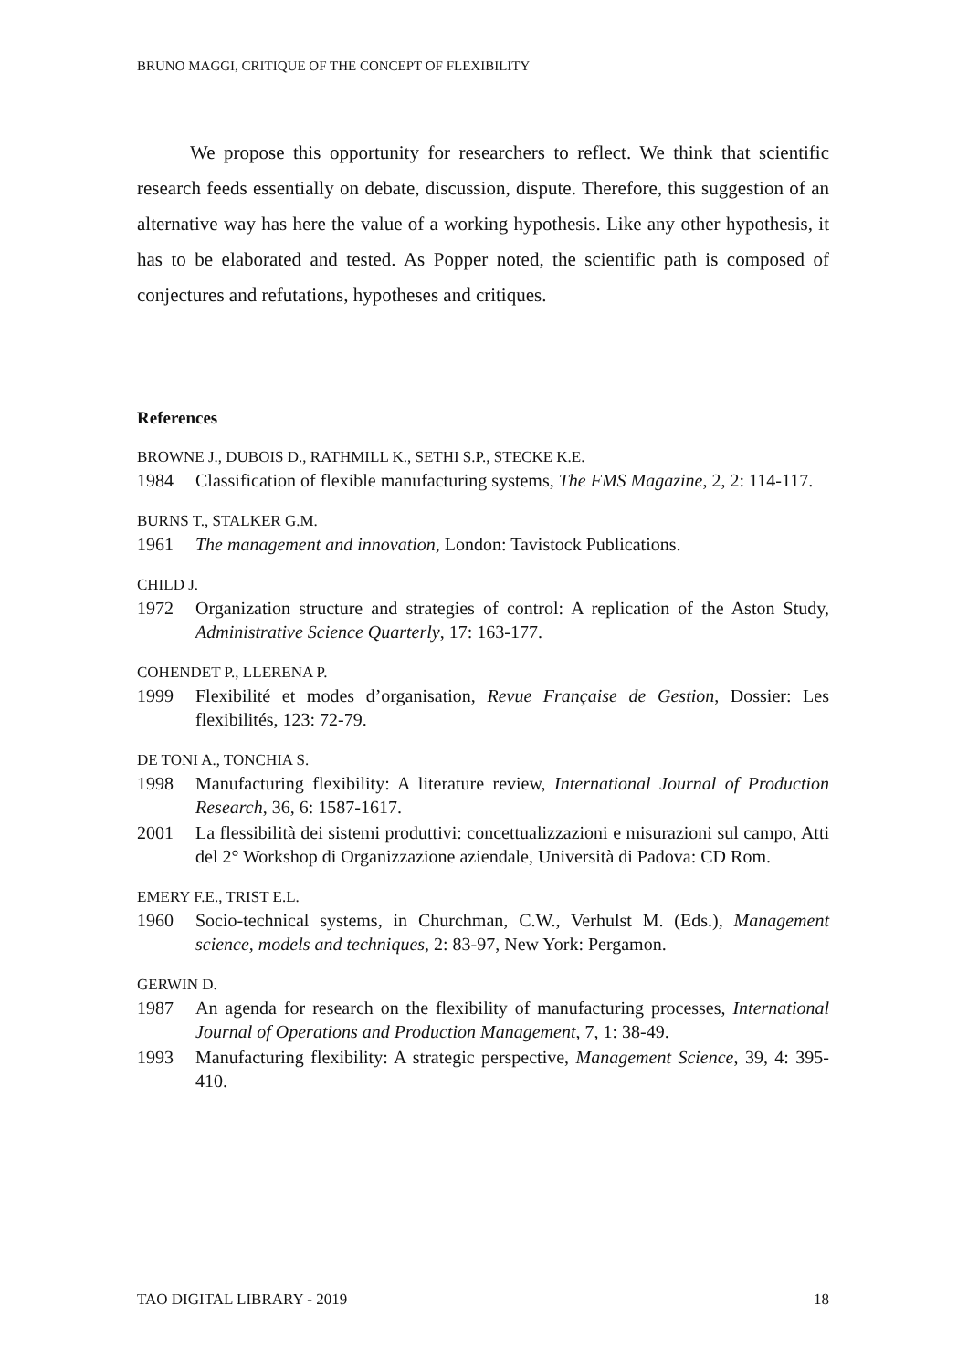BRUNO MAGGI, CRITIQUE OF THE CONCEPT OF FLEXIBILITY
We propose this opportunity for researchers to reflect. We think that scientific research feeds essentially on debate, discussion, dispute. Therefore, this suggestion of an alternative way has here the value of a working hypothesis. Like any other hypothesis, it has to be elaborated and tested. As Popper noted, the scientific path is composed of conjectures and refutations, hypotheses and critiques.
References
BROWNE J., DUBOIS D., RATHMILL K., SETHI S.P., STECKE K.E.
1984 Classification of flexible manufacturing systems, The FMS Magazine, 2, 2: 114-117.
BURNS T., STALKER G.M.
1961 The management and innovation, London: Tavistock Publications.
CHILD J.
1972 Organization structure and strategies of control: A replication of the Aston Study, Administrative Science Quarterly, 17: 163-177.
COHENDET P., LLERENA P.
1999 Flexibilité et modes d’organisation, Revue Française de Gestion, Dossier: Les flexibilités, 123: 72-79.
DE TONI A., TONCHIA S.
1998 Manufacturing flexibility: A literature review, International Journal of Production Research, 36, 6: 1587-1617.
2001 La flessibilità dei sistemi produttivi: concettualizzazioni e misurazioni sul campo, Atti del 2° Workshop di Organizzazione aziendale, Università di Padova: CD Rom.
EMERY F.E., TRIST E.L.
1960 Socio-technical systems, in Churchman, C.W., Verhulst M. (Eds.), Management science, models and techniques, 2: 83-97, New York: Pergamon.
GERWIN D.
1987 An agenda for research on the flexibility of manufacturing processes, International Journal of Operations and Production Management, 7, 1: 38-49.
1993 Manufacturing flexibility: A strategic perspective, Management Science, 39, 4: 395-410.
TAO DIGITAL LIBRARY - 2019 18